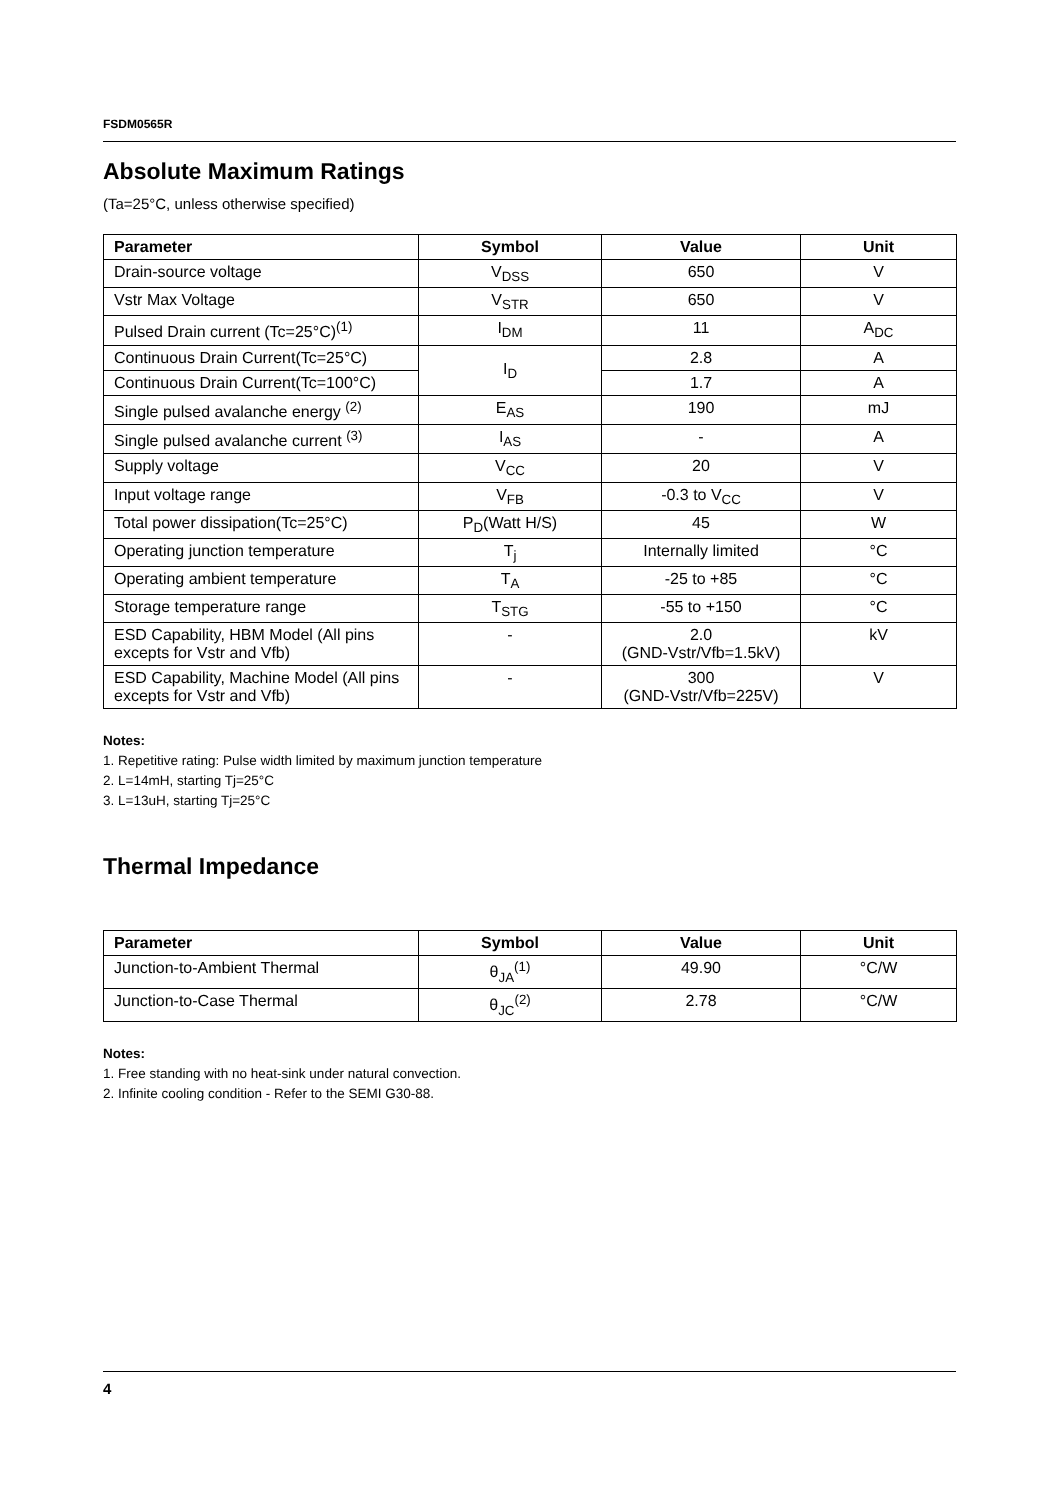FSDM0565R
Absolute Maximum Ratings
(Ta=25°C, unless otherwise specified)
| Parameter | Symbol | Value | Unit |
| --- | --- | --- | --- |
| Drain-source voltage | V<sub>DSS</sub> | 650 | V |
| Vstr Max Voltage | V<sub>STR</sub> | 650 | V |
| Pulsed Drain current (Tc=25°C)<sup>(1)</sup> | I<sub>DM</sub> | 11 | A<sub>DC</sub> |
| Continuous Drain Current(Tc=25°C) | I<sub>D</sub> | 2.8 | A |
| Continuous Drain Current(Tc=100°C) | | 1.7 | A |
| Single pulsed avalanche energy <sup>(2)</sup> | E<sub>AS</sub> | 190 | mJ |
| Single pulsed avalanche current <sup>(3)</sup> | I<sub>AS</sub> | - | A |
| Supply voltage | V<sub>CC</sub> | 20 | V |
| Input voltage range | V<sub>FB</sub> | -0.3 to V<sub>CC</sub> | V |
| Total power dissipation(Tc=25°C) | P<sub>D</sub>(Watt H/S) | 45 | W |
| Operating junction temperature | T<sub>j</sub> | Internally limited | °C |
| Operating ambient temperature | T<sub>A</sub> | -25 to +85 | °C |
| Storage temperature range | T<sub>STG</sub> | -55 to +150 | °C |
| ESD Capability, HBM Model (All pins excepts for Vstr and Vfb) | - | 2.0 (GND-Vstr/Vfb=1.5kV) | kV |
| ESD Capability, Machine Model (All pins excepts for Vstr and Vfb) | - | 300 (GND-Vstr/Vfb=225V) | V |
Notes:
1. Repetitive rating: Pulse width limited by maximum junction temperature
2. L=14mH, starting Tj=25°C
3. L=13uH, starting Tj=25°C
Thermal Impedance
| Parameter | Symbol | Value | Unit |
| --- | --- | --- | --- |
| Junction-to-Ambient Thermal | θ<sub>JA</sub><sup>(1)</sup> | 49.90 | °C/W |
| Junction-to-Case Thermal | θ<sub>JC</sub><sup>(2)</sup> | 2.78 | °C/W |
Notes:
1. Free standing with no heat-sink under natural convection.
2. Infinite cooling condition - Refer to the SEMI G30-88.
4